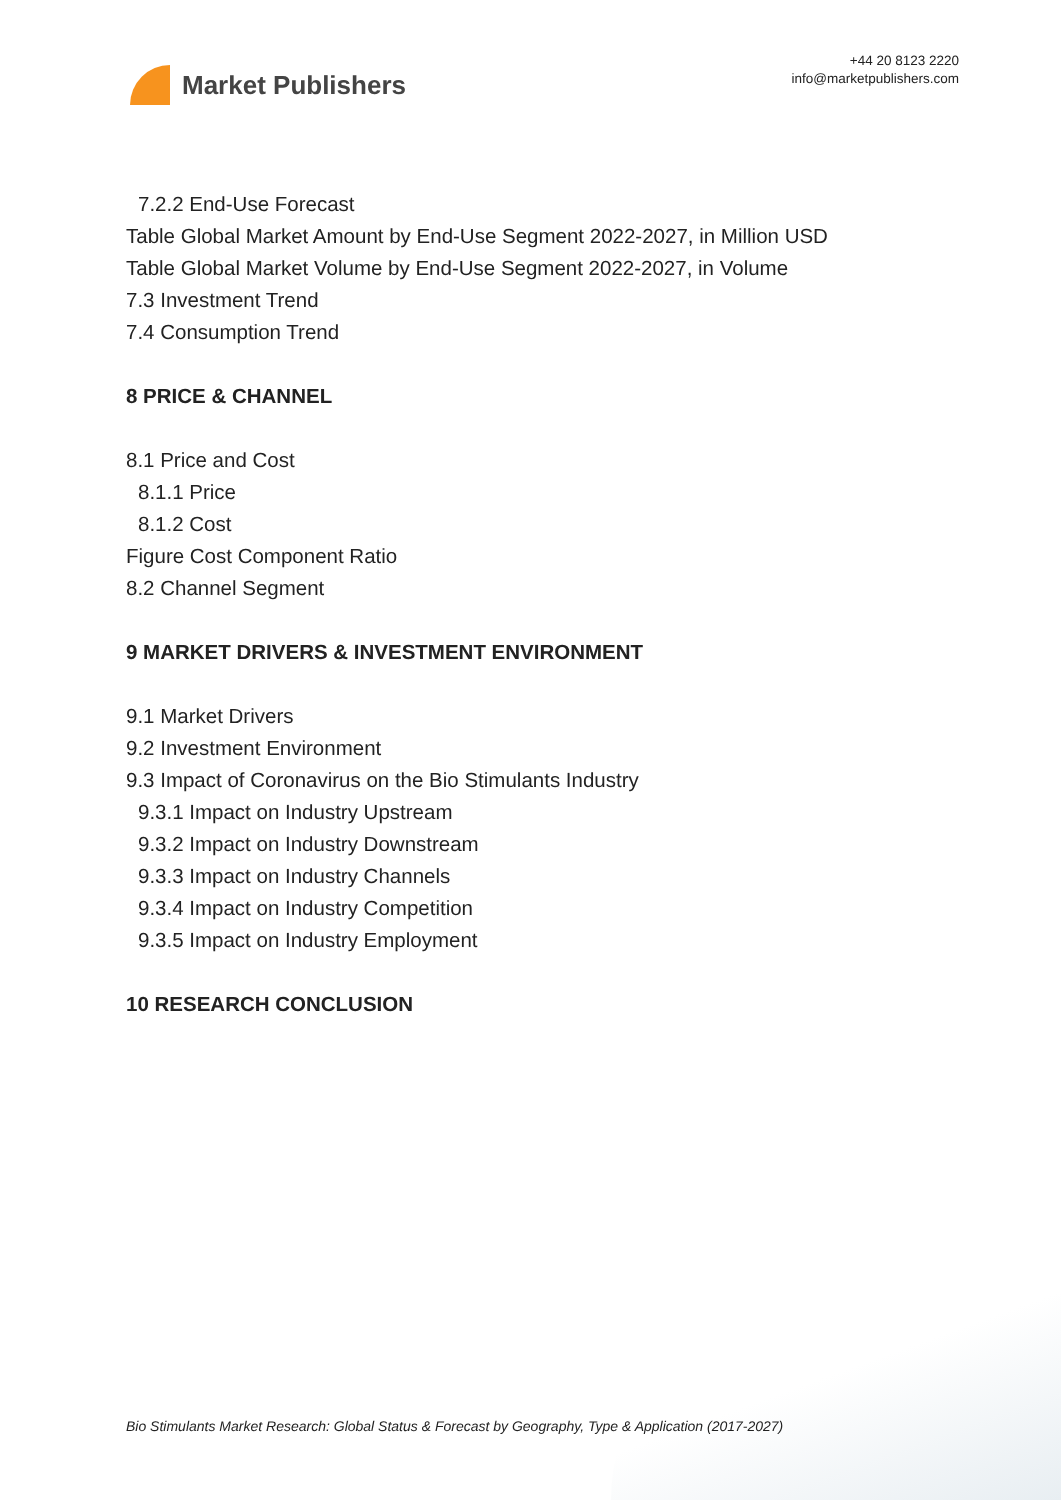Market Publishers
+44 20 8123 2220
info@marketpublishers.com
7.2.2 End-Use Forecast
Table Global Market Amount by End-Use Segment 2022-2027, in Million USD
Table Global Market Volume by End-Use Segment 2022-2027, in Volume
7.3 Investment Trend
7.4 Consumption Trend
8 PRICE & CHANNEL
8.1 Price and Cost
8.1.1 Price
8.1.2 Cost
Figure Cost Component Ratio
8.2 Channel Segment
9 MARKET DRIVERS & INVESTMENT ENVIRONMENT
9.1 Market Drivers
9.2 Investment Environment
9.3 Impact of Coronavirus on the Bio Stimulants Industry
9.3.1 Impact on Industry Upstream
9.3.2 Impact on Industry Downstream
9.3.3 Impact on Industry Channels
9.3.4 Impact on Industry Competition
9.3.5 Impact on Industry Employment
10 RESEARCH CONCLUSION
Bio Stimulants Market Research: Global Status & Forecast by Geography, Type & Application (2017-2027)